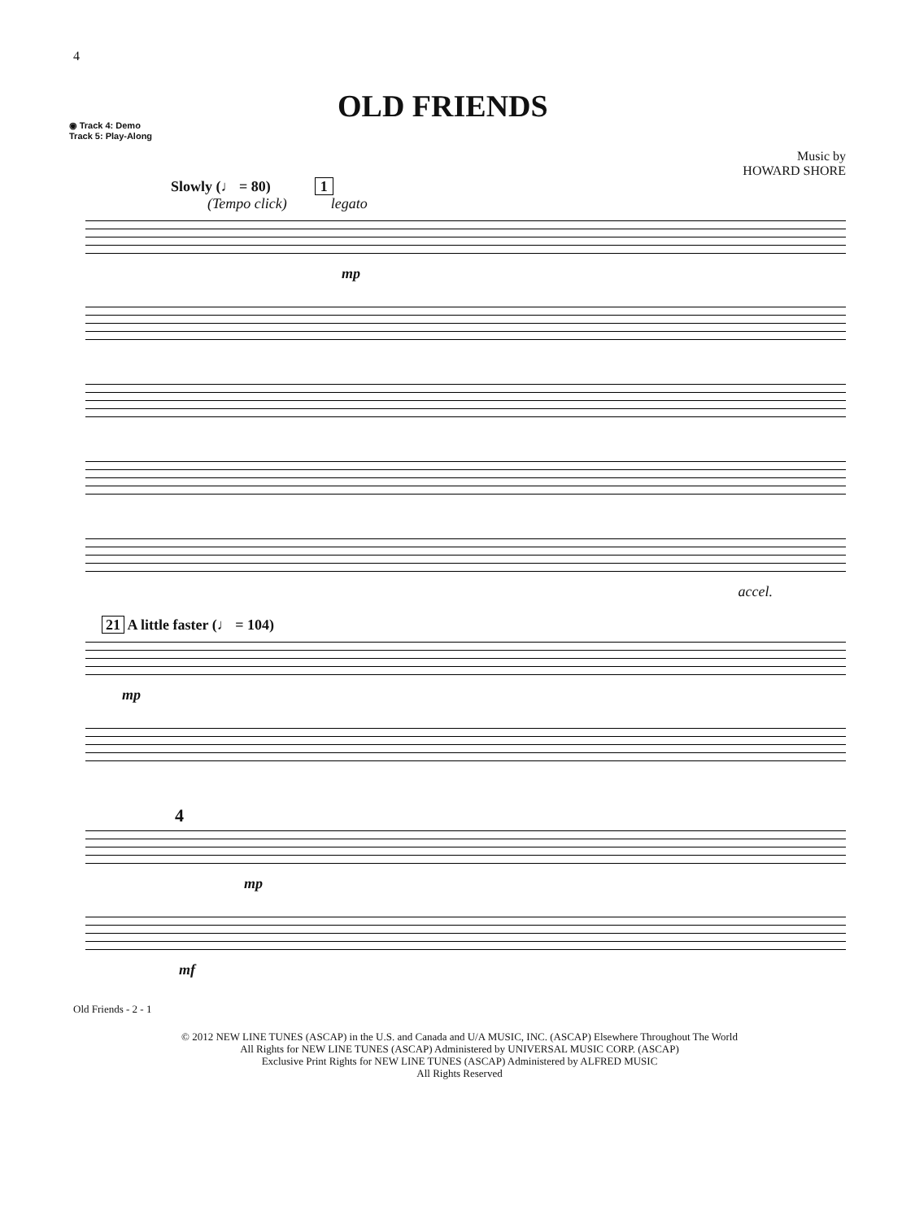4
◉ Track 4: Demo
Track 5: Play-Along
OLD FRIENDS
Music by
HOWARD SHORE
Slowly (♩ = 80) 1
(Tempo click) legato
mp
accel.
21 A little faster (♩ = 104)
mp
4
mp
mf
Old Friends - 2 - 1
© 2012 NEW LINE TUNES (ASCAP) in the U.S. and Canada and U/A MUSIC, INC. (ASCAP) Elsewhere Throughout The World
All Rights for NEW LINE TUNES (ASCAP) Administered by UNIVERSAL MUSIC CORP. (ASCAP)
Exclusive Print Rights for NEW LINE TUNES (ASCAP) Administered by ALFRED MUSIC
All Rights Reserved